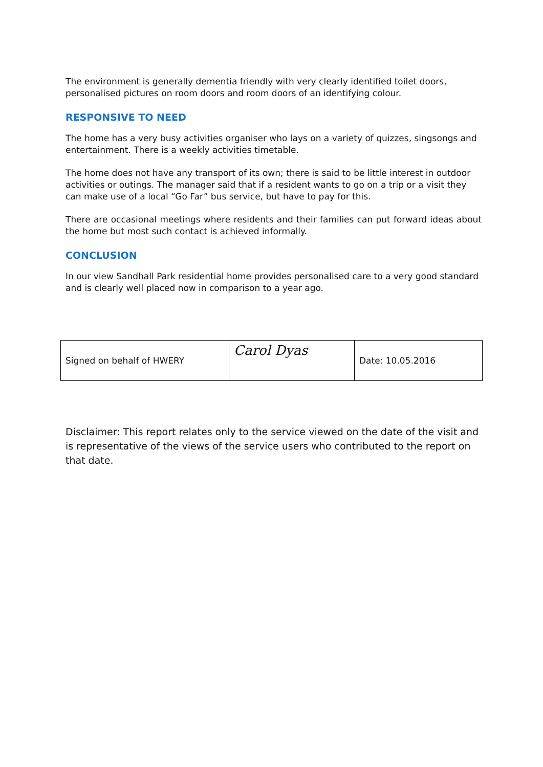The environment is generally dementia friendly with very clearly identified toilet doors, personalised pictures on room doors and room doors of an identifying colour.
RESPONSIVE TO NEED
The home has a very busy activities organiser who lays on a variety of quizzes, singsongs and entertainment. There is a weekly activities timetable.
The home does not have any transport of its own; there is said to be little interest in outdoor activities or outings. The manager said that if a resident wants to go on a trip or a visit they can make use of a local “Go Far” bus service, but have to pay for this.
There are occasional meetings where residents and their families can put forward ideas about the home but most such contact is achieved informally.
CONCLUSION
In our view Sandhall Park residential home provides personalised care to a very good standard and is clearly well placed now in comparison to a year ago.
| Signed on behalf of HWERY | Carol Dyas | Date: 10.05.2016 |
Disclaimer: This report relates only to the service viewed on the date of the visit and is representative of the views of the service users who contributed to the report on that date.